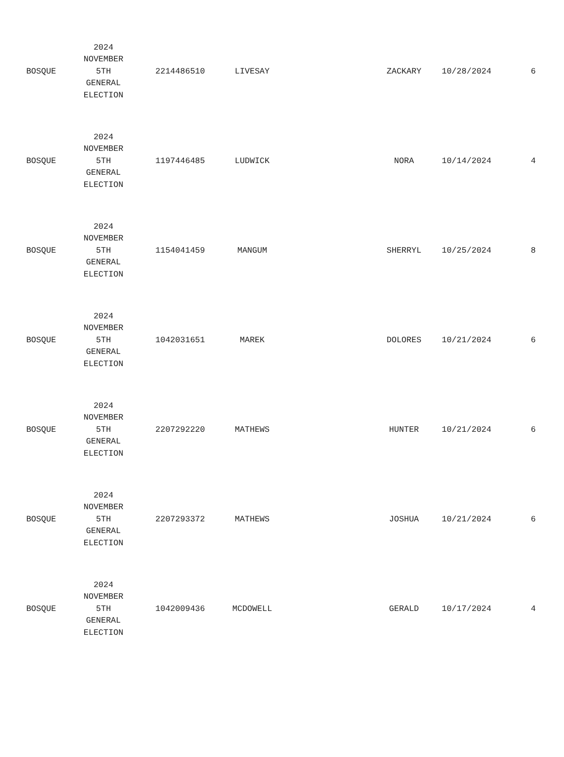| BOSQUE | 2024 NOVEMBER 5TH GENERAL ELECTION | 2214486510 | LIVESAY | | ZACKARY | 10/28/2024 | 6 |
| BOSQUE | 2024 NOVEMBER 5TH GENERAL ELECTION | 1197446485 | LUDWICK | | NORA | 10/14/2024 | 4 |
| BOSQUE | 2024 NOVEMBER 5TH GENERAL ELECTION | 1154041459 | MANGUM | | SHERRYL | 10/25/2024 | 8 |
| BOSQUE | 2024 NOVEMBER 5TH GENERAL ELECTION | 1042031651 | MAREK | | DOLORES | 10/21/2024 | 6 |
| BOSQUE | 2024 NOVEMBER 5TH GENERAL ELECTION | 2207292220 | MATHEWS | | HUNTER | 10/21/2024 | 6 |
| BOSQUE | 2024 NOVEMBER 5TH GENERAL ELECTION | 2207293372 | MATHEWS | | JOSHUA | 10/21/2024 | 6 |
| BOSQUE | 2024 NOVEMBER 5TH GENERAL ELECTION | 1042009436 | MCDOWELL | | GERALD | 10/17/2024 | 4 |